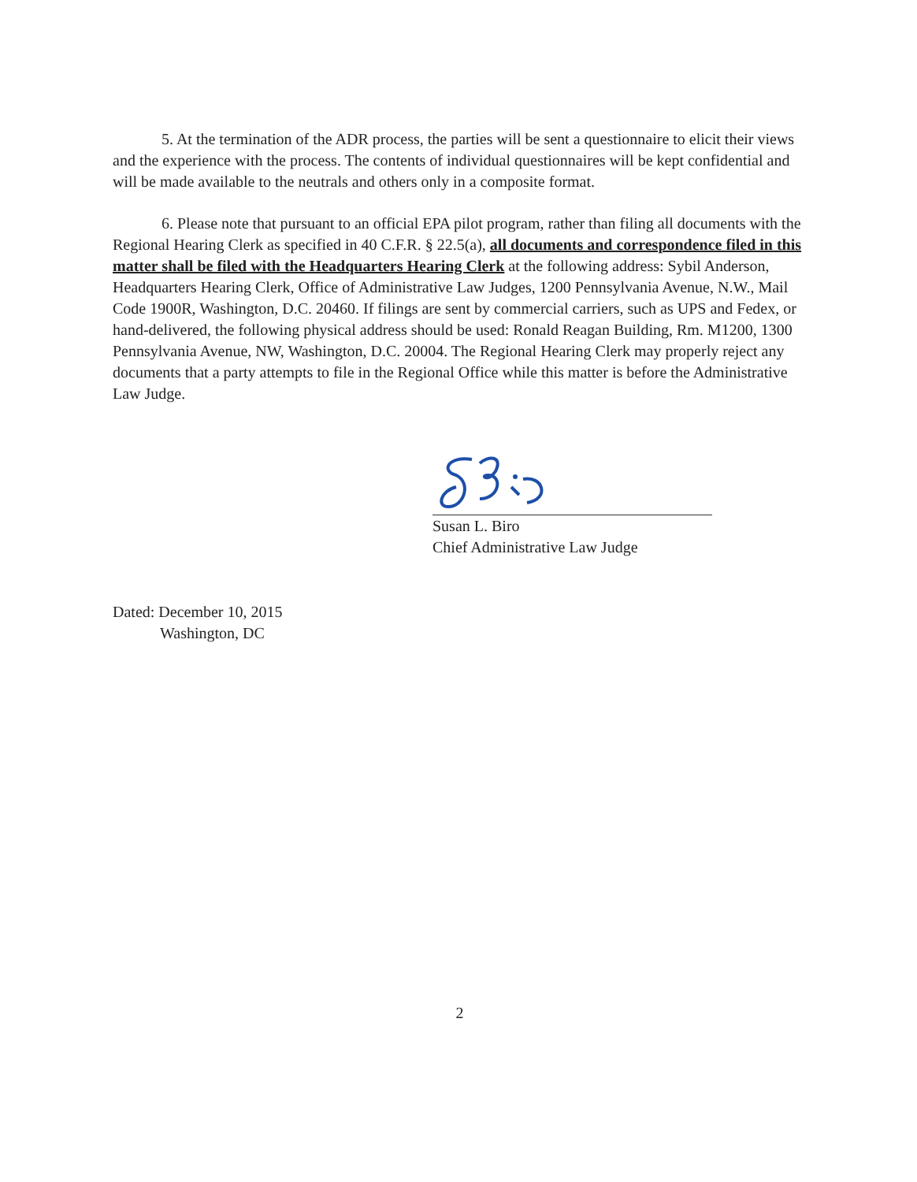5. At the termination of the ADR process, the parties will be sent a questionnaire to elicit their views and the experience with the process. The contents of individual questionnaires will be kept confidential and will be made available to the neutrals and others only in a composite format.
6. Please note that pursuant to an official EPA pilot program, rather than filing all documents with the Regional Hearing Clerk as specified in 40 C.F.R. § 22.5(a), all documents and correspondence filed in this matter shall be filed with the Headquarters Hearing Clerk at the following address: Sybil Anderson, Headquarters Hearing Clerk, Office of Administrative Law Judges, 1200 Pennsylvania Avenue, N.W., Mail Code 1900R, Washington, D.C. 20460. If filings are sent by commercial carriers, such as UPS and Fedex, or hand-delivered, the following physical address should be used: Ronald Reagan Building, Rm. M1200, 1300 Pennsylvania Avenue, NW, Washington, D.C. 20004. The Regional Hearing Clerk may properly reject any documents that a party attempts to file in the Regional Office while this matter is before the Administrative Law Judge.
Susan L. Biro
Chief Administrative Law Judge
Dated: December 10, 2015
Washington, DC
2